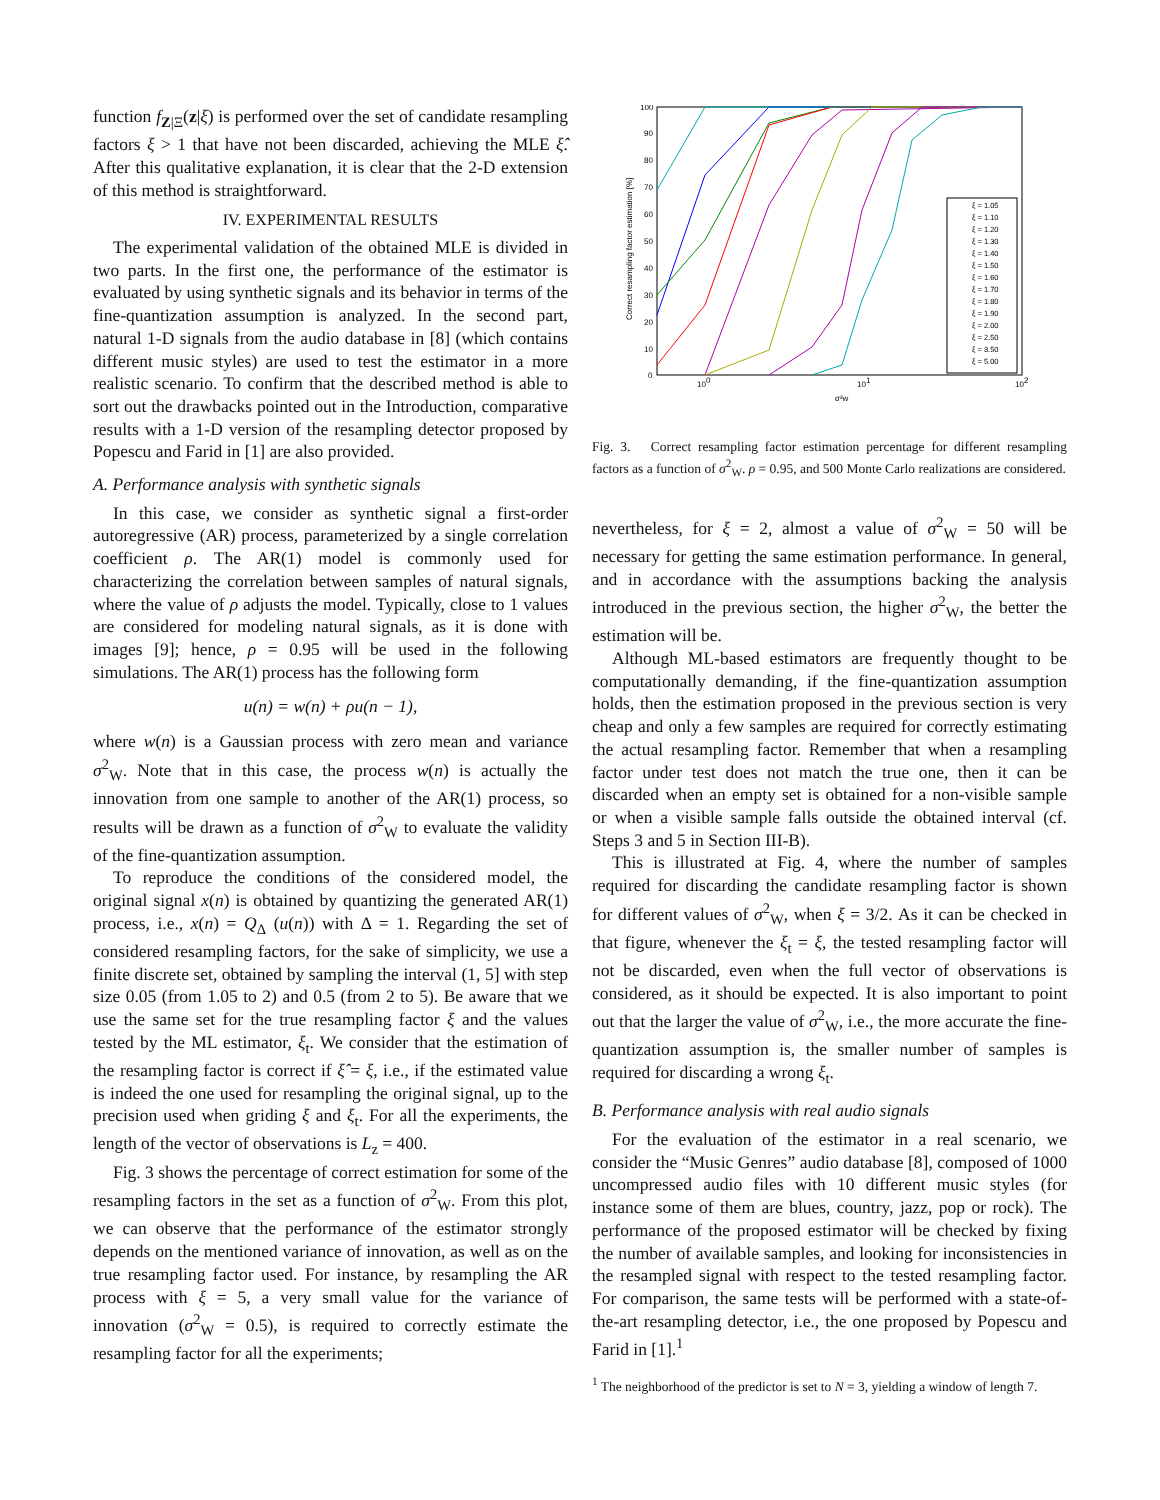function f<sub>Z|Ξ</sub>(z|ξ) is performed over the set of candidate resampling factors ξ > 1 that have not been discarded, achieving the MLE ξ̂. After this qualitative explanation, it is clear that the 2-D extension of this method is straightforward.
IV. EXPERIMENTAL RESULTS
The experimental validation of the obtained MLE is divided in two parts. In the first one, the performance of the estimator is evaluated by using synthetic signals and its behavior in terms of the fine-quantization assumption is analyzed. In the second part, natural 1-D signals from the audio database in [8] (which contains different music styles) are used to test the estimator in a more realistic scenario. To confirm that the described method is able to sort out the drawbacks pointed out in the Introduction, comparative results with a 1-D version of the resampling detector proposed by Popescu and Farid in [1] are also provided.
A. Performance analysis with synthetic signals
In this case, we consider as synthetic signal a first-order autoregressive (AR) process, parameterized by a single correlation coefficient ρ. The AR(1) model is commonly used for characterizing the correlation between samples of natural signals, where the value of ρ adjusts the model. Typically, close to 1 values are considered for modeling natural signals, as it is done with images [9]; hence, ρ = 0.95 will be used in the following simulations. The AR(1) process has the following form
u(n) = w(n) + ρu(n − 1),
where w(n) is a Gaussian process with zero mean and variance σ<sup>2</sup><sub>W</sub>. Note that in this case, the process w(n) is actually the innovation from one sample to another of the AR(1) process, so results will be drawn as a function of σ<sup>2</sup><sub>W</sub> to evaluate the validity of the fine-quantization assumption.
To reproduce the conditions of the considered model, the original signal x(n) is obtained by quantizing the generated AR(1) process, i.e., x(n) = Q<sub>Δ</sub> (u(n)) with Δ = 1. Regarding the set of considered resampling factors, for the sake of simplicity, we use a finite discrete set, obtained by sampling the interval (1, 5] with step size 0.05 (from 1.05 to 2) and 0.5 (from 2 to 5). Be aware that we use the same set for the true resampling factor ξ and the values tested by the ML estimator, ξ<sub>t</sub>. We consider that the estimation of the resampling factor is correct if ξ̂ = ξ, i.e., if the estimated value is indeed the one used for resampling the original signal, up to the precision used when griding ξ and ξ<sub>t</sub>. For all the experiments, the length of the vector of observations is L<sub>z</sub> = 400.
Fig. 3 shows the percentage of correct estimation for some of the resampling factors in the set as a function of σ<sup>2</sup><sub>W</sub>. From this plot, we can observe that the performance of the estimator strongly depends on the mentioned variance of innovation, as well as on the true resampling factor used. For instance, by resampling the AR process with ξ = 5, a very small value for the variance of innovation (σ<sup>2</sup><sub>W</sub> = 0.5), is required to correctly estimate the resampling factor for all the experiments;
100
90
80
70
60
50
40
30
20
10
0
100
101
102
σ²w
Correct resampling factor estimation [%]
ξ = 1.05
ξ = 1.10
ξ = 1.20
ξ = 1.30
ξ = 1.40
ξ = 1.50
ξ = 1.60
ξ = 1.70
ξ = 1.80
ξ = 1.90
ξ = 2.00
ξ = 2.50
ξ = 3.50
ξ = 5.00
Fig. 3. Correct resampling factor estimation percentage for different resampling factors as a function of σ<sup>2</sup><sub>W</sub>. ρ = 0.95, and 500 Monte Carlo realizations are considered.
nevertheless, for ξ = 2, almost a value of σ<sup>2</sup><sub>W</sub> = 50 will be necessary for getting the same estimation performance. In general, and in accordance with the assumptions backing the analysis introduced in the previous section, the higher σ<sup>2</sup><sub>W</sub>, the better the estimation will be.
Although ML-based estimators are frequently thought to be computationally demanding, if the fine-quantization assumption holds, then the estimation proposed in the previous section is very cheap and only a few samples are required for correctly estimating the actual resampling factor. Remember that when a resampling factor under test does not match the true one, then it can be discarded when an empty set is obtained for a non-visible sample or when a visible sample falls outside the obtained interval (cf. Steps 3 and 5 in Section III-B).
This is illustrated at Fig. 4, where the number of samples required for discarding the candidate resampling factor is shown for different values of σ<sup>2</sup><sub>W</sub>, when ξ = 3/2. As it can be checked in that figure, whenever the ξ<sub>t</sub> = ξ, the tested resampling factor will not be discarded, even when the full vector of observations is considered, as it should be expected. It is also important to point out that the larger the value of σ<sup>2</sup><sub>W</sub>, i.e., the more accurate the fine-quantization assumption is, the smaller number of samples is required for discarding a wrong ξ<sub>t</sub>.
B. Performance analysis with real audio signals
For the evaluation of the estimator in a real scenario, we consider the “Music Genres” audio database [8], composed of 1000 uncompressed audio files with 10 different music styles (for instance some of them are blues, country, jazz, pop or rock). The performance of the proposed estimator will be checked by fixing the number of available samples, and looking for inconsistencies in the resampled signal with respect to the tested resampling factor. For comparison, the same tests will be performed with a state-of-the-art resampling detector, i.e., the one proposed by Popescu and Farid in [1].<sup>1</sup>
<sup>1</sup> The neighborhood of the predictor is set to N = 3, yielding a window of length 7.